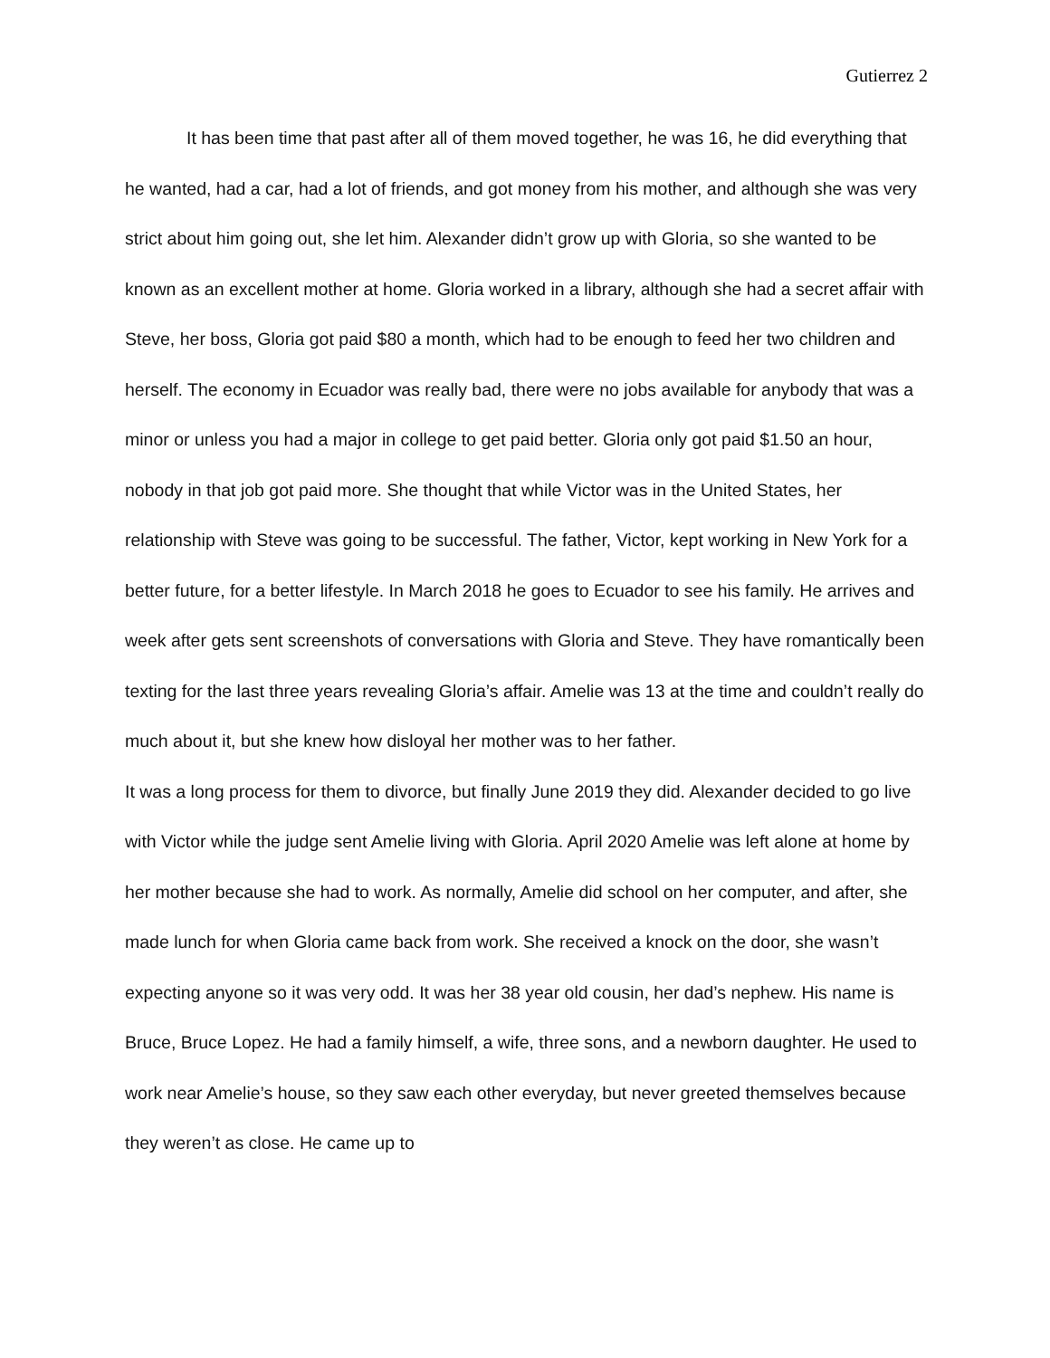Gutierrez 2
It has been time that past after all of them moved together, he was 16, he did everything that he wanted, had a car, had a lot of friends, and got money from his mother, and although she was very strict about him going out, she let him. Alexander didn’t grow up with Gloria, so she wanted to be known as an excellent mother at home. Gloria worked in a library, although she had a secret affair with Steve, her boss, Gloria got paid $80 a month, which had to be enough to feed her two children and herself. The economy in Ecuador was really bad, there were no jobs available for anybody that was a minor or unless you had a major in college to get paid better. Gloria only got paid $1.50 an hour, nobody in that job got paid more. She thought that while Victor was in the United States, her relationship with Steve was going to be successful. The father, Victor, kept working in New York for a better future, for a better lifestyle. In March 2018 he goes to Ecuador to see his family. He arrives and week after gets sent screenshots of conversations with Gloria and Steve. They have romantically been texting for the last three years revealing Gloria’s affair. Amelie was 13 at the time and couldn’t really do much about it, but she knew how disloyal her mother was to her father.
It was a long process for them to divorce, but finally June 2019 they did. Alexander decided to go live with Victor while the judge sent Amelie living with Gloria. April 2020 Amelie was left alone at home by her mother because she had to work. As normally, Amelie did school on her computer, and after, she made lunch for when Gloria came back from work. She received a knock on the door, she wasn’t expecting anyone so it was very odd. It was her 38 year old cousin, her dad’s nephew. His name is Bruce, Bruce Lopez. He had a family himself, a wife, three sons, and a newborn daughter. He used to work near Amelie’s house, so they saw each other everyday, but never greeted themselves because they weren’t as close. He came up to